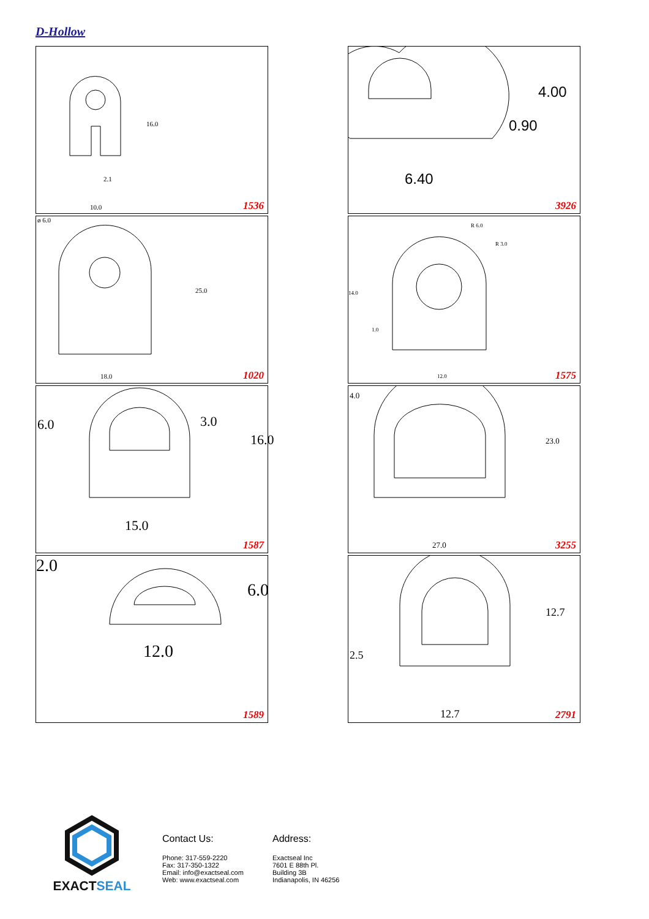D-Hollow
16.0
10.0
2.1
1536
4.00
0.90
6.40
3926
ø 6.0
25.0
18.0 1020
12.0
R 6.0
R 3.0
14.0
1.0
1575
6.0 3.0
16.0
15.0
1587
4.0
23.0
27.0 3255
2.0
6.0
12.0
1589
12.7
2.5
12.7 2791
EXACTSEAL
Contact Us:
Phone: 317-559-2220
Fax: 317-350-1322
Email: info@exactseal.com
Web: www.exactseal.com
Address:
Exactseal Inc
7601 E 88th Pl.
Building 3B
Indianapolis, IN 46256